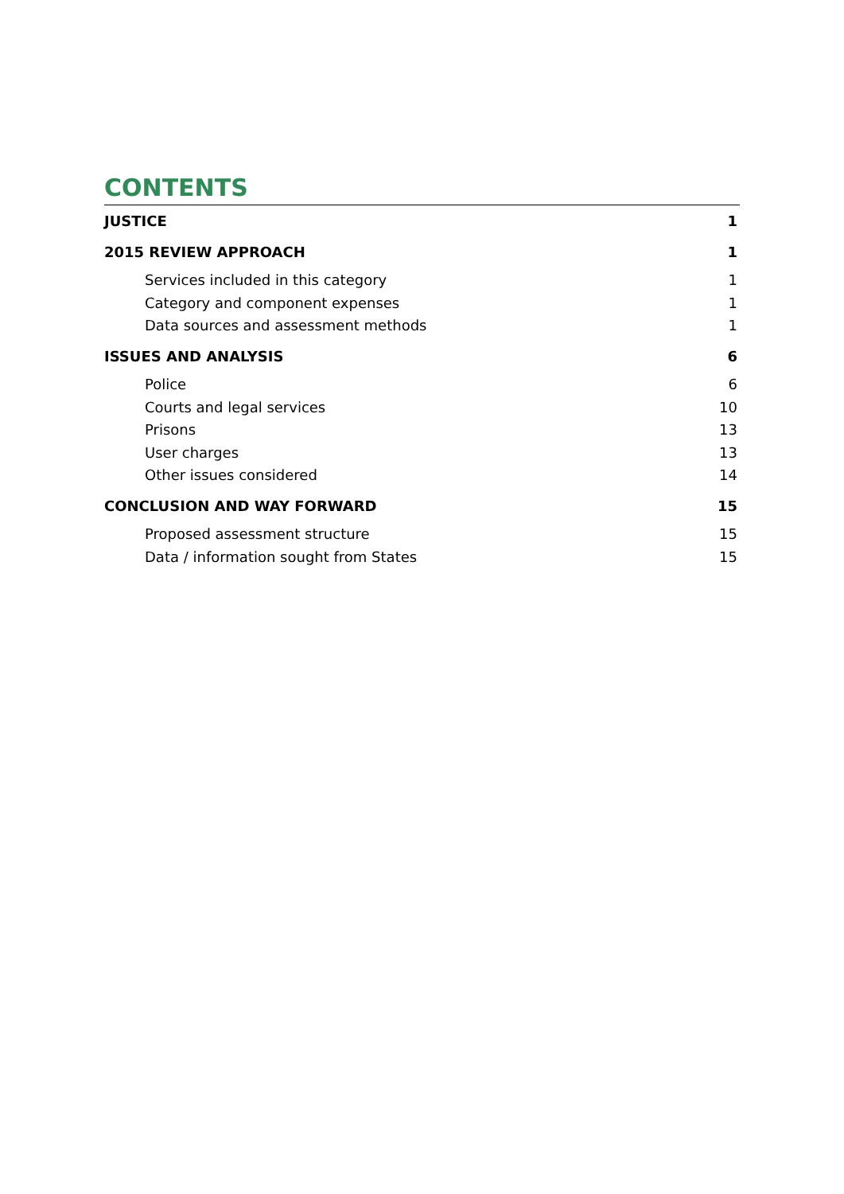CONTENTS
JUSTICE 1
2015 REVIEW APPROACH 1
Services included in this category 1
Category and component expenses 1
Data sources and assessment methods 1
ISSUES AND ANALYSIS 6
Police 6
Courts and legal services 10
Prisons 13
User charges 13
Other issues considered 14
CONCLUSION AND WAY FORWARD 15
Proposed assessment structure 15
Data / information sought from States 15